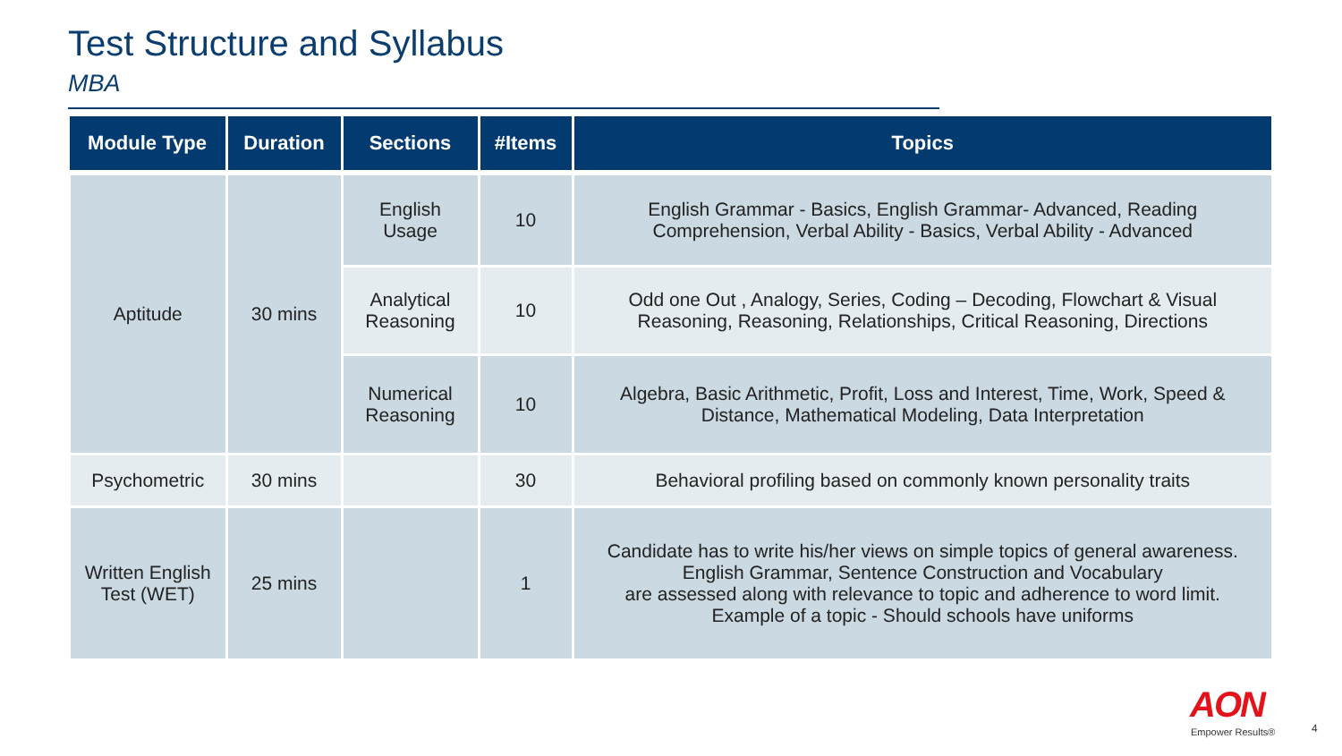Test Structure and Syllabus
MBA
| Module Type | Duration | Sections | #Items | Topics |
| --- | --- | --- | --- | --- |
| Aptitude | 30 mins | English Usage | 10 | English Grammar - Basics, English Grammar- Advanced, Reading Comprehension, Verbal Ability - Basics, Verbal Ability - Advanced |
| | | Analytical Reasoning | 10 | Odd one Out , Analogy, Series, Coding – Decoding, Flowchart & Visual Reasoning, Reasoning, Relationships, Critical Reasoning, Directions |
| | | Numerical Reasoning | 10 | Algebra, Basic Arithmetic, Profit, Loss and Interest, Time, Work, Speed & Distance, Mathematical Modeling, Data Interpretation |
| Psychometric | 30 mins | | 30 | Behavioral profiling based on commonly known personality traits |
| Written English Test (WET) | 25 mins | | 1 | Candidate has to write his/her views on simple topics of general awareness. English Grammar, Sentence Construction and Vocabulary are assessed along with relevance to topic and adherence to word limit. Example of a topic - Should schools have uniforms |
AON
Empower Results® 4